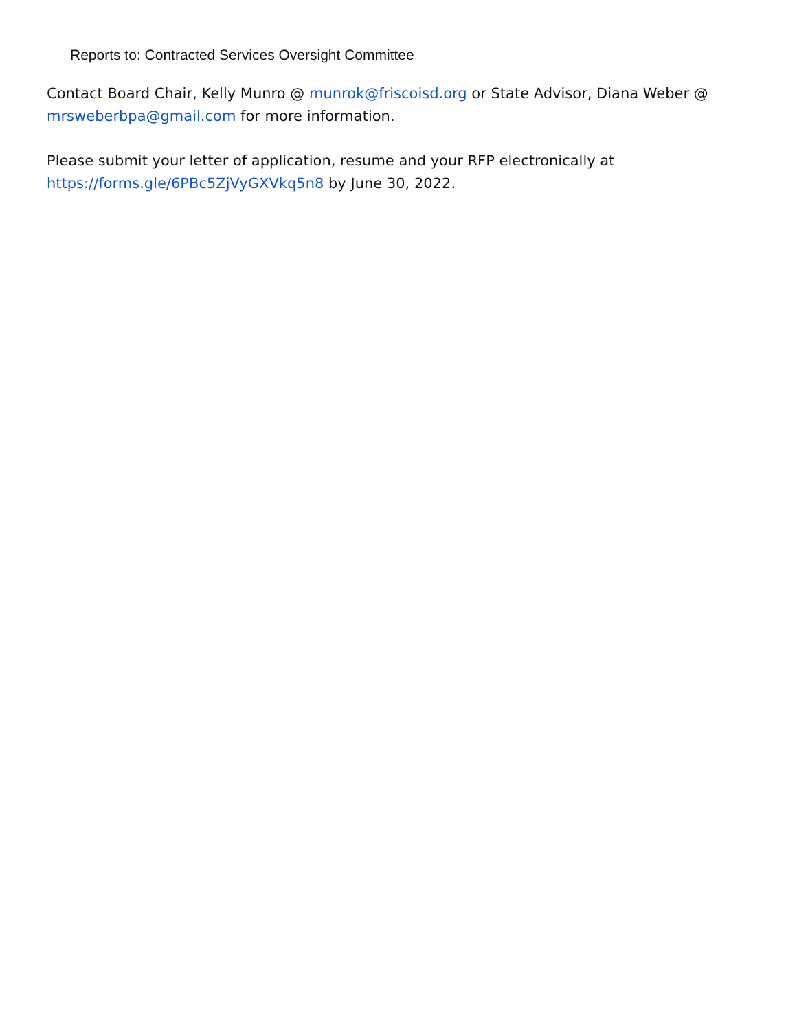Reports to: Contracted Services Oversight Committee
Contact Board Chair, Kelly Munro @ munrok@friscoisd.org or State Advisor, Diana Weber @ mrsweberbpa@gmail.com for more information.
Please submit your letter of application, resume and your RFP electronically at https://forms.gle/6PBc5ZjVyGXVkq5n8 by June 30, 2022.